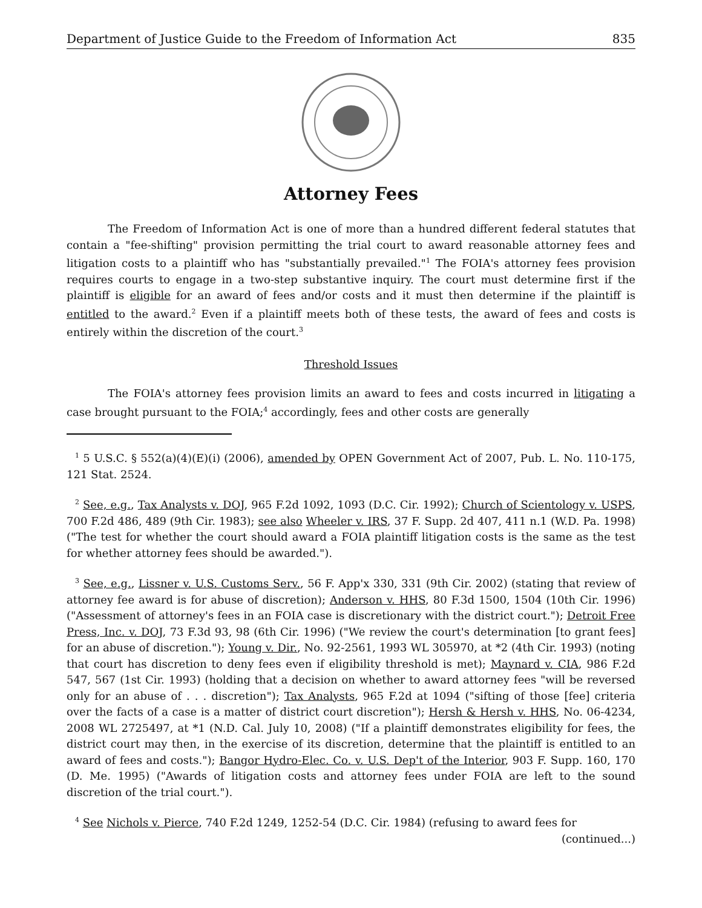Department of Justice Guide to the Freedom of Information Act 835
Attorney Fees
The Freedom of Information Act is one of more than a hundred different federal statutes that contain a "fee-shifting" provision permitting the trial court to award reasonable attorney fees and litigation costs to a plaintiff who has "substantially prevailed."<sup>1</sup> The FOIA's attorney fees provision requires courts to engage in a two-step substantive inquiry. The court must determine first if the plaintiff is eligible for an award of fees and/or costs and it must then determine if the plaintiff is entitled to the award.<sup>2</sup> Even if a plaintiff meets both of these tests, the award of fees and costs is entirely within the discretion of the court.<sup>3</sup>
Threshold Issues
The FOIA's attorney fees provision limits an award to fees and costs incurred in litigating a case brought pursuant to the FOIA;<sup>4</sup> accordingly, fees and other costs are generally
<sup>1</sup> 5 U.S.C. § 552(a)(4)(E)(i) (2006), amended by OPEN Government Act of 2007, Pub. L. No. 110-175, 121 Stat. 2524.
<sup>2</sup> See, e.g., Tax Analysts v. DOJ, 965 F.2d 1092, 1093 (D.C. Cir. 1992); Church of Scientology v. USPS, 700 F.2d 486, 489 (9th Cir. 1983); see also Wheeler v. IRS, 37 F. Supp. 2d 407, 411 n.1 (W.D. Pa. 1998) ("The test for whether the court should award a FOIA plaintiff litigation costs is the same as the test for whether attorney fees should be awarded.").
<sup>3</sup> See, e.g., Lissner v. U.S. Customs Serv., 56 F. App'x 330, 331 (9th Cir. 2002) (stating that review of attorney fee award is for abuse of discretion); Anderson v. HHS, 80 F.3d 1500, 1504 (10th Cir. 1996) ("Assessment of attorney's fees in an FOIA case is discretionary with the district court."); Detroit Free Press, Inc. v. DOJ, 73 F.3d 93, 98 (6th Cir. 1996) ("We review the court's determination [to grant fees] for an abuse of discretion."); Young v. Dir., No. 92-2561, 1993 WL 305970, at *2 (4th Cir. 1993) (noting that court has discretion to deny fees even if eligibility threshold is met); Maynard v. CIA, 986 F.2d 547, 567 (1st Cir. 1993) (holding that a decision on whether to award attorney fees "will be reversed only for an abuse of . . . discretion"); Tax Analysts, 965 F.2d at 1094 ("sifting of those [fee] criteria over the facts of a case is a matter of district court discretion"); Hersh & Hersh v. HHS, No. 06-4234, 2008 WL 2725497, at *1 (N.D. Cal. July 10, 2008) ("If a plaintiff demonstrates eligibility for fees, the district court may then, in the exercise of its discretion, determine that the plaintiff is entitled to an award of fees and costs."); Bangor Hydro-Elec. Co. v. U.S. Dep't of the Interior, 903 F. Supp. 160, 170 (D. Me. 1995) ("Awards of litigation costs and attorney fees under FOIA are left to the sound discretion of the trial court.").
<sup>4</sup> See Nichols v. Pierce, 740 F.2d 1249, 1252-54 (D.C. Cir. 1984) (refusing to award fees for
(continued...)